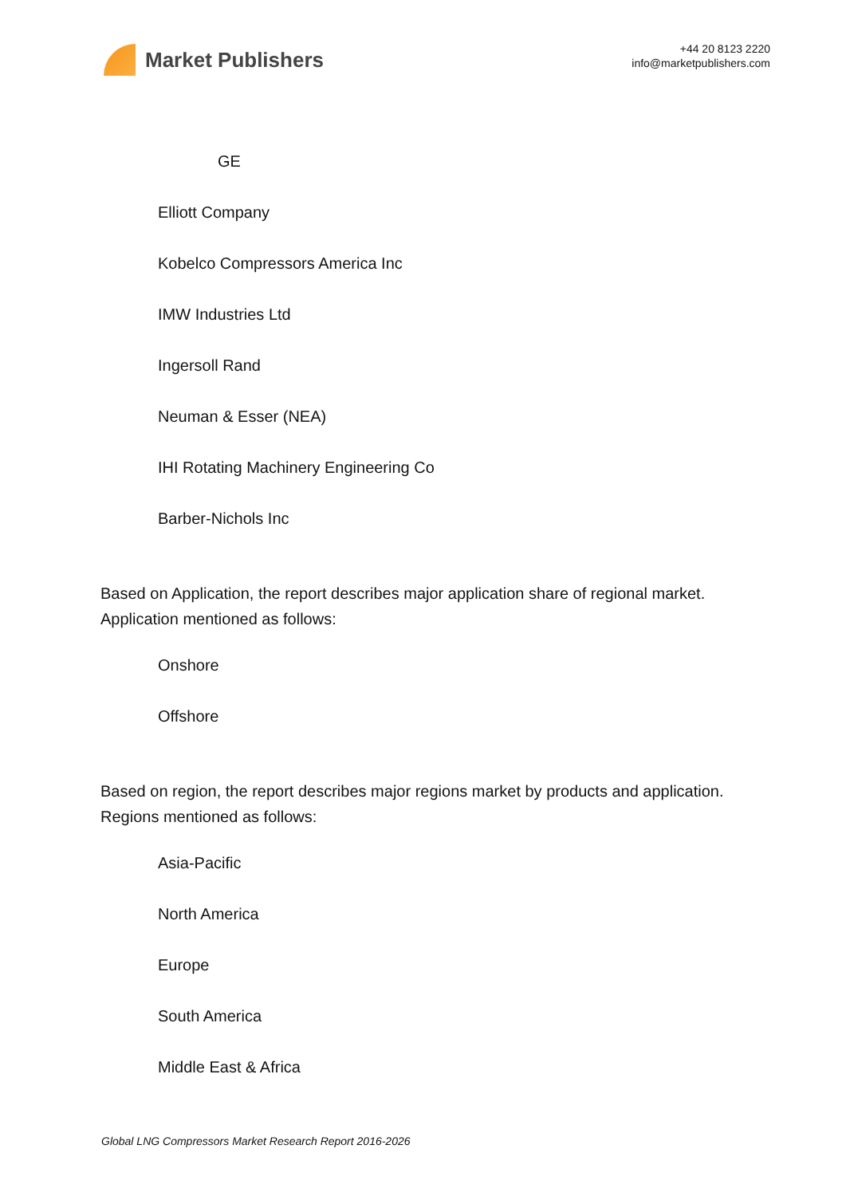Market Publishers
+44 20 8123 2220
info@marketpublishers.com
GE
Elliott Company
Kobelco Compressors America Inc
IMW Industries Ltd
Ingersoll Rand
Neuman & Esser (NEA)
IHI Rotating Machinery Engineering Co
Barber-Nichols Inc
Based on Application, the report describes major application share of regional market. Application mentioned as follows:
Onshore
Offshore
Based on region, the report describes major regions market by products and application. Regions mentioned as follows:
Asia-Pacific
North America
Europe
South America
Middle East & Africa
Global LNG Compressors Market Research Report 2016-2026